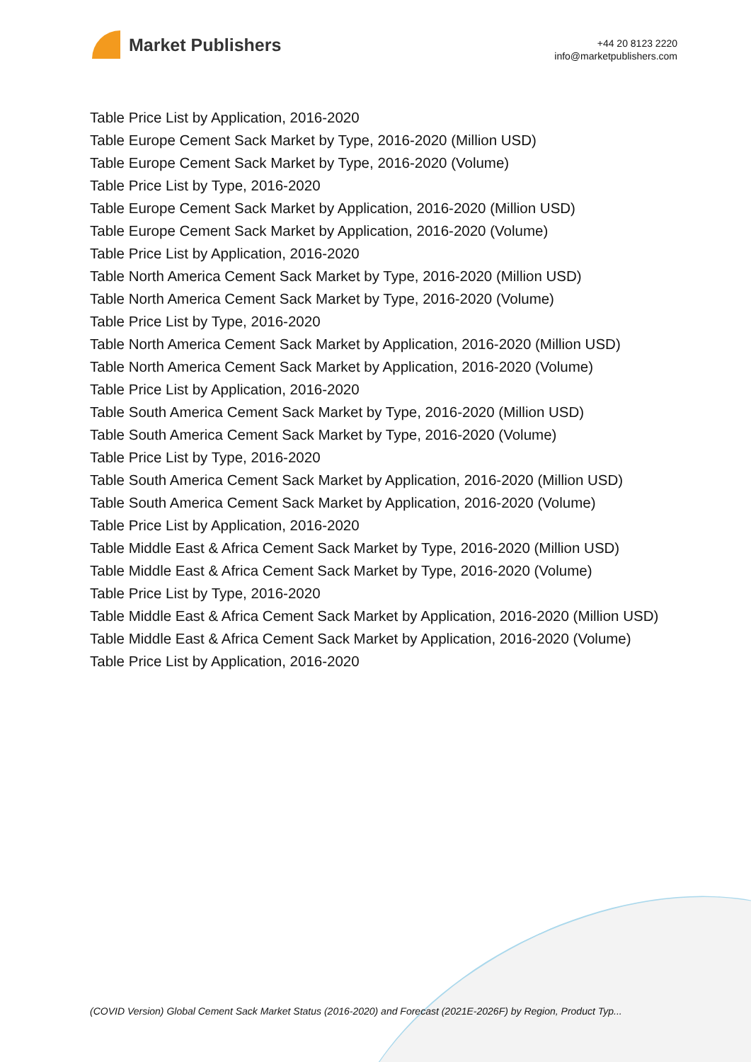Market Publishers
+44 20 8123 2220
info@marketpublishers.com
Table Price List by Application, 2016-2020
Table Europe Cement Sack Market by Type, 2016-2020 (Million USD)
Table Europe Cement Sack Market by Type, 2016-2020 (Volume)
Table Price List by Type, 2016-2020
Table Europe Cement Sack Market by Application, 2016-2020 (Million USD)
Table Europe Cement Sack Market by Application, 2016-2020 (Volume)
Table Price List by Application, 2016-2020
Table North America Cement Sack Market by Type, 2016-2020 (Million USD)
Table North America Cement Sack Market by Type, 2016-2020 (Volume)
Table Price List by Type, 2016-2020
Table North America Cement Sack Market by Application, 2016-2020 (Million USD)
Table North America Cement Sack Market by Application, 2016-2020 (Volume)
Table Price List by Application, 2016-2020
Table South America Cement Sack Market by Type, 2016-2020 (Million USD)
Table South America Cement Sack Market by Type, 2016-2020 (Volume)
Table Price List by Type, 2016-2020
Table South America Cement Sack Market by Application, 2016-2020 (Million USD)
Table South America Cement Sack Market by Application, 2016-2020 (Volume)
Table Price List by Application, 2016-2020
Table Middle East & Africa Cement Sack Market by Type, 2016-2020 (Million USD)
Table Middle East & Africa Cement Sack Market by Type, 2016-2020 (Volume)
Table Price List by Type, 2016-2020
Table Middle East & Africa Cement Sack Market by Application, 2016-2020 (Million USD)
Table Middle East & Africa Cement Sack Market by Application, 2016-2020 (Volume)
Table Price List by Application, 2016-2020
(COVID Version) Global Cement Sack Market Status (2016-2020) and Forecast (2021E-2026F) by Region, Product Typ...